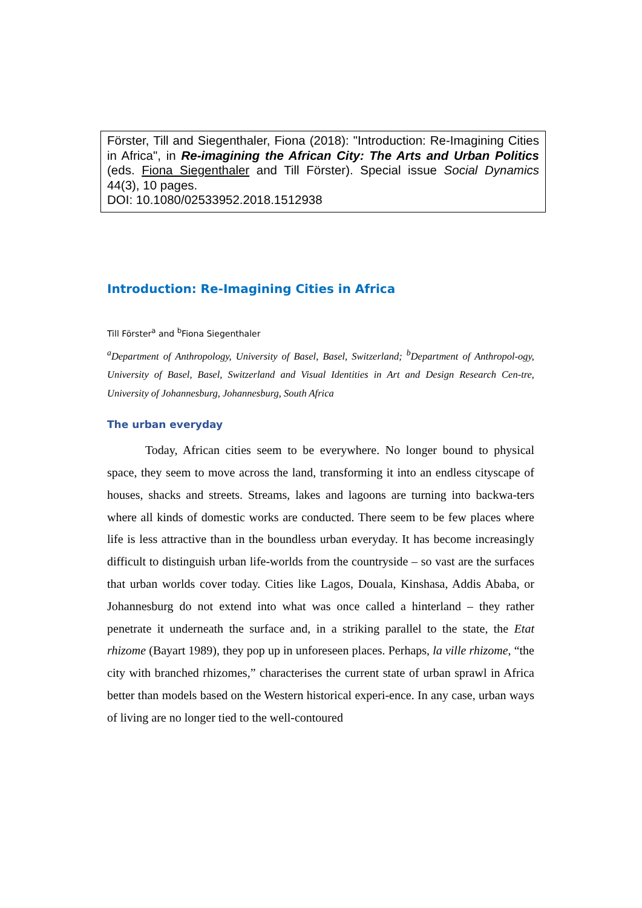Förster, Till and Siegenthaler, Fiona (2018): "Introduction: Re-Imagining Cities in Africa", in Re-imagining the African City: The Arts and Urban Politics (eds. Fiona Siegenthaler and Till Förster). Special issue Social Dynamics 44(3), 10 pages.
DOI: 10.1080/02533952.2018.1512938
Introduction: Re-Imagining Cities in Africa
Till Förster<sup>a</sup> and <sup>b</sup>Fiona Siegenthaler
<sup>a</sup> Department of Anthropology, University of Basel, Basel, Switzerland; <sup>b</sup>Department of Anthropol-ogy, University of Basel, Basel, Switzerland and Visual Identities in Art and Design Research Cen-tre, University of Johannesburg, Johannesburg, South Africa
The urban everyday
Today, African cities seem to be everywhere. No longer bound to physical space, they seem to move across the land, transforming it into an endless cityscape of houses, shacks and streets. Streams, lakes and lagoons are turning into backwa-ters where all kinds of domestic works are conducted. There seem to be few places where life is less attractive than in the boundless urban everyday. It has become increasingly difficult to distinguish urban life-worlds from the countryside – so vast are the surfaces that urban worlds cover today. Cities like Lagos, Douala, Kinshasa, Addis Ababa, or Johannesburg do not extend into what was once called a hinterland – they rather penetrate it underneath the surface and, in a striking parallel to the state, the Etat rhizome (Bayart 1989), they pop up in unforeseen places. Perhaps, la ville rhizome, “the city with branched rhizomes,” characterises the current state of urban sprawl in Africa better than models based on the Western historical experi-ence. In any case, urban ways of living are no longer tied to the well-contoured